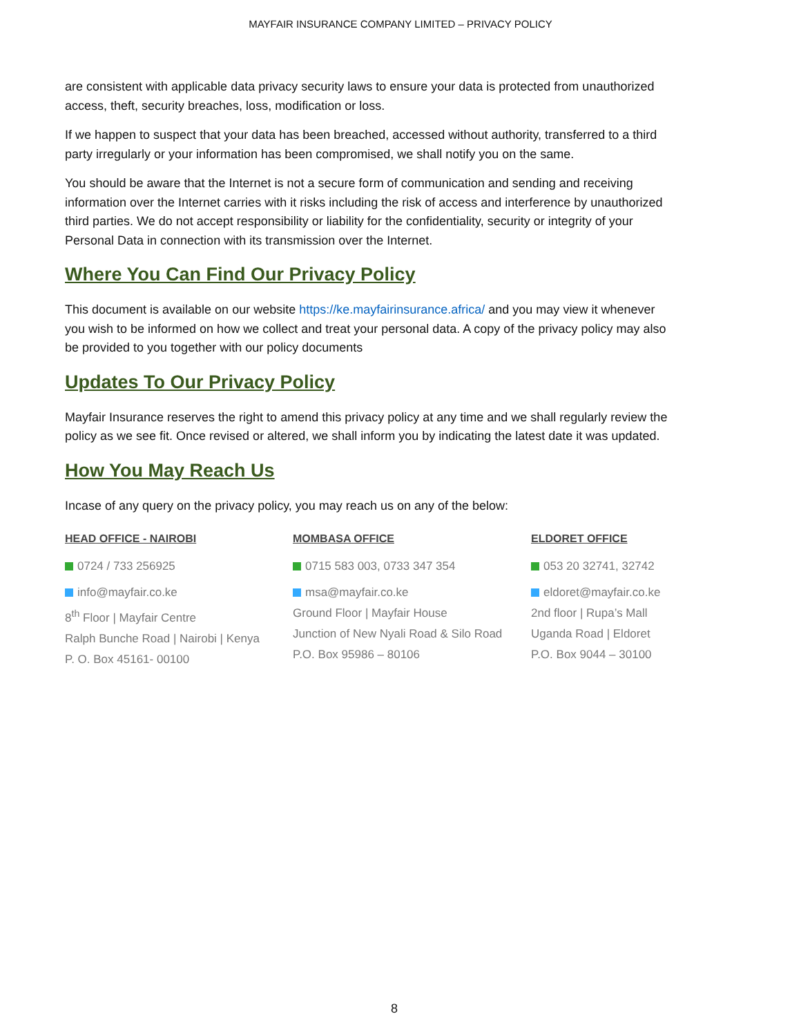MAYFAIR INSURANCE COMPANY LIMITED – PRIVACY POLICY
are consistent with applicable data privacy security laws to ensure your data is protected from unauthorized access, theft, security breaches, loss, modification or loss.
If we happen to suspect that your data has been breached, accessed without authority, transferred to a third party irregularly or your information has been compromised, we shall notify you on the same.
You should be aware that the Internet is not a secure form of communication and sending and receiving information over the Internet carries with it risks including the risk of access and interference by unauthorized third parties. We do not accept responsibility or liability for the confidentiality, security or integrity of your Personal Data in connection with its transmission over the Internet.
Where You Can Find Our Privacy Policy
This document is available on our website https://ke.mayfairinsurance.africa/ and you may view it whenever you wish to be informed on how we collect and treat your personal data. A copy of the privacy policy may also be provided to you together with our policy documents
Updates To Our Privacy Policy
Mayfair Insurance reserves the right to amend this privacy policy at any time and we shall regularly review the policy as we see fit. Once revised or altered, we shall inform you by indicating the latest date it was updated.
How You May Reach Us
Incase of any query on the privacy policy, you may reach us on any of the below:
HEAD OFFICE - NAIROBI
0724 / 733 256925
info@mayfair.co.ke
8<sup>th</sup> Floor | Mayfair Centre
Ralph Bunche Road | Nairobi | Kenya
P. O. Box 45161- 00100
MOMBASA OFFICE
0715 583 003, 0733 347 354
msa@mayfair.co.ke
Ground Floor | Mayfair House
Junction of New Nyali Road & Silo Road
P.O. Box 95986 – 80106
ELDORET OFFICE
053 20 32741, 32742
eldoret@mayfair.co.ke
2nd floor | Rupa’s Mall
Uganda Road | Eldoret
P.O. Box 9044 – 30100
8